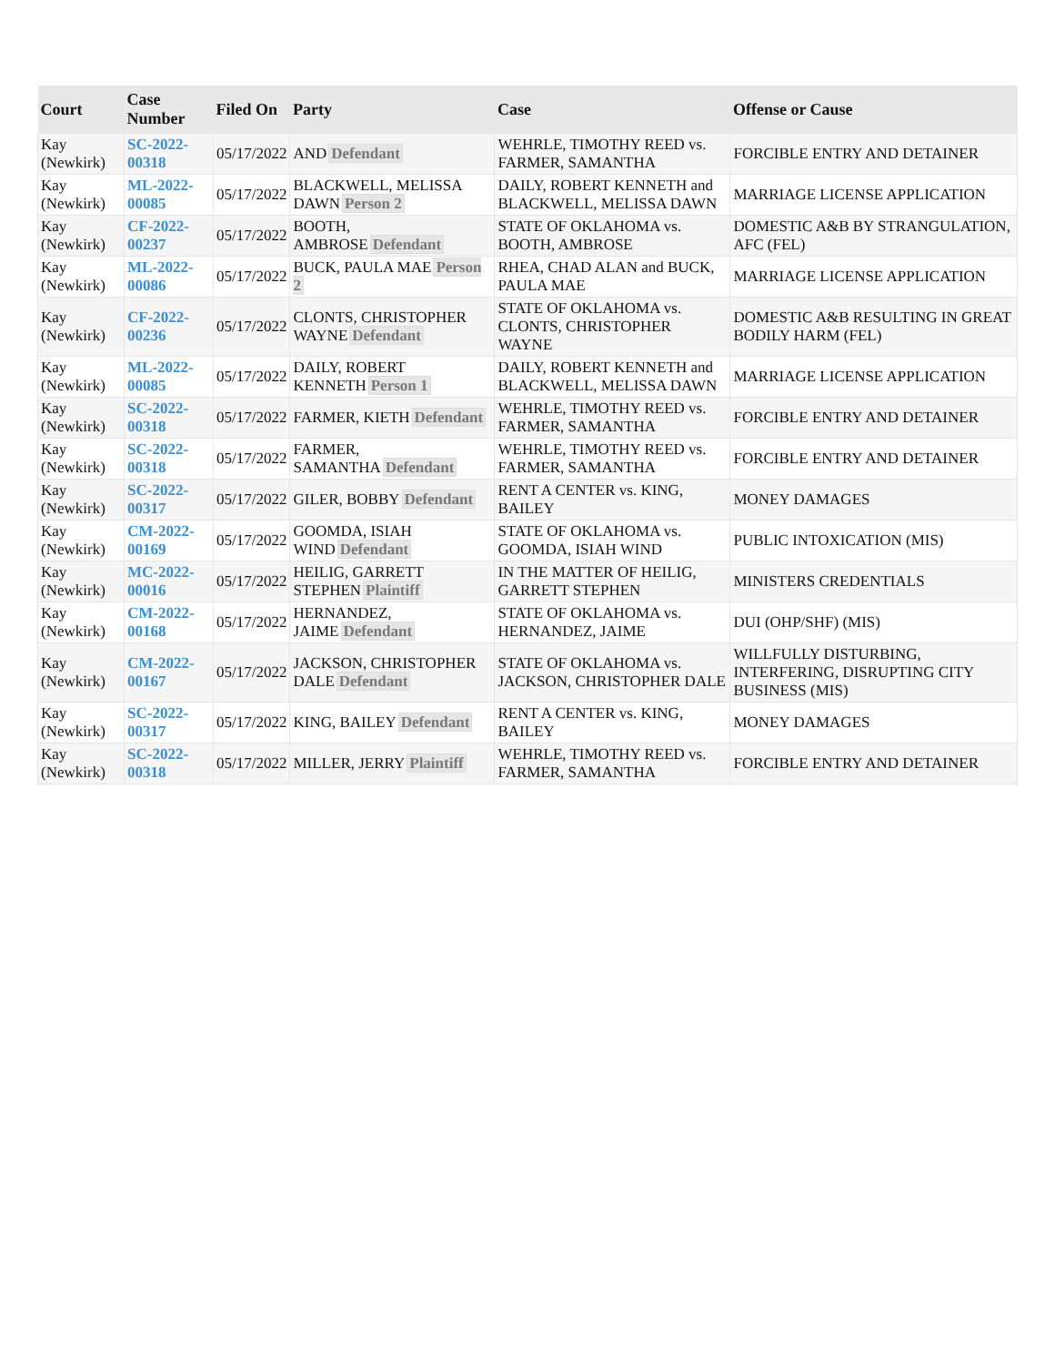| Court | Case Number | Filed On | Party | Case | Offense or Cause |
| --- | --- | --- | --- | --- | --- |
| Kay (Newkirk) | SC-2022-00318 | 05/17/2022 | AND Defendant | WEHRLE, TIMOTHY REED vs. FARMER, SAMANTHA | FORCIBLE ENTRY AND DETAINER |
| Kay (Newkirk) | ML-2022-00085 | 05/17/2022 | BLACKWELL, MELISSA DAWN Person 2 | DAILY, ROBERT KENNETH and BLACKWELL, MELISSA DAWN | MARRIAGE LICENSE APPLICATION |
| Kay (Newkirk) | CF-2022-00237 | 05/17/2022 | BOOTH, AMBROSE Defendant | STATE OF OKLAHOMA vs. BOOTH, AMBROSE | DOMESTIC A&B BY STRANGULATION, AFC (FEL) |
| Kay (Newkirk) | ML-2022-00086 | 05/17/2022 | BUCK, PAULA MAE Person 2 | RHEA, CHAD ALAN and BUCK, PAULA MAE | MARRIAGE LICENSE APPLICATION |
| Kay (Newkirk) | CF-2022-00236 | 05/17/2022 | CLONTS, CHRISTOPHER WAYNE Defendant | STATE OF OKLAHOMA vs. CLONTS, CHRISTOPHER WAYNE | DOMESTIC A&B RESULTING IN GREAT BODILY HARM (FEL) |
| Kay (Newkirk) | ML-2022-00085 | 05/17/2022 | DAILY, ROBERT KENNETH Person 1 | DAILY, ROBERT KENNETH and BLACKWELL, MELISSA DAWN | MARRIAGE LICENSE APPLICATION |
| Kay (Newkirk) | SC-2022-00318 | 05/17/2022 | FARMER, KIETH Defendant | WEHRLE, TIMOTHY REED vs. FARMER, SAMANTHA | FORCIBLE ENTRY AND DETAINER |
| Kay (Newkirk) | SC-2022-00318 | 05/17/2022 | FARMER, SAMANTHA Defendant | WEHRLE, TIMOTHY REED vs. FARMER, SAMANTHA | FORCIBLE ENTRY AND DETAINER |
| Kay (Newkirk) | SC-2022-00317 | 05/17/2022 | GILER, BOBBY Defendant | RENT A CENTER vs. KING, BAILEY | MONEY DAMAGES |
| Kay (Newkirk) | CM-2022-00169 | 05/17/2022 | GOOMDA, ISIAH WIND Defendant | STATE OF OKLAHOMA vs. GOOMDA, ISIAH WIND | PUBLIC INTOXICATION (MIS) |
| Kay (Newkirk) | MC-2022-00016 | 05/17/2022 | HEILIG, GARRETT STEPHEN Plaintiff | IN THE MATTER OF HEILIG, GARRETT STEPHEN | MINISTERS CREDENTIALS |
| Kay (Newkirk) | CM-2022-00168 | 05/17/2022 | HERNANDEZ, JAIME Defendant | STATE OF OKLAHOMA vs. HERNANDEZ, JAIME | DUI (OHP/SHF) (MIS) |
| Kay (Newkirk) | CM-2022-00167 | 05/17/2022 | JACKSON, CHRISTOPHER DALE Defendant | STATE OF OKLAHOMA vs. JACKSON, CHRISTOPHER DALE | WILLFULLY DISTURBING, INTERFERING, DISRUPTING CITY BUSINESS (MIS) |
| Kay (Newkirk) | SC-2022-00317 | 05/17/2022 | KING, BAILEY Defendant | RENT A CENTER vs. KING, BAILEY | MONEY DAMAGES |
| Kay (Newkirk) | SC-2022-00318 | 05/17/2022 | MILLER, JERRY Plaintiff | WEHRLE, TIMOTHY REED vs. FARMER, SAMANTHA | FORCIBLE ENTRY AND DETAINER |